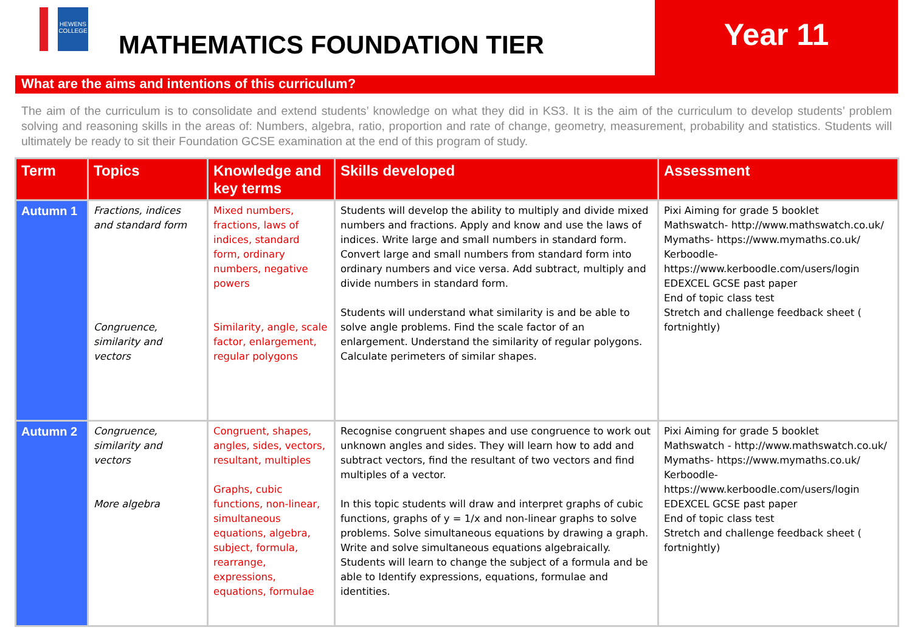HEWENS COLLEGE
MATHEMATICS FOUNDATION TIER
Year 11
What are the aims and intentions of this curriculum?
The aim of the curriculum is to consolidate and extend students’ knowledge on what they did in KS3. It is the aim of the curriculum to develop students’ problem solving and reasoning skills in the areas of: Numbers, algebra, ratio, proportion and rate of change, geometry, measurement, probability and statistics. Students will ultimately be ready to sit their Foundation GCSE examination at the end of this program of study.
| Term | Topics | Knowledge and key terms | Skills developed | Assessment |
| --- | --- | --- | --- | --- |
| Autumn 1 | Fractions, indices and standard form Congruence, similarity and vectors | Mixed numbers, fractions, laws of indices, standard form, ordinary numbers, negative powers Similarity, angle, scale factor, enlargement, regular polygons | Students will develop the ability to multiply and divide mixed numbers and fractions. Apply and know and use the laws of indices. Write large and small numbers in standard form. Convert large and small numbers from standard form into ordinary numbers and vice versa. Add subtract, multiply and divide numbers in standard form. Students will understand what similarity is and be able to solve angle problems. Find the scale factor of an enlargement. Understand the similarity of regular polygons. Calculate perimeters of similar shapes. | Pixi Aiming for grade 5 booklet Mathswatch- http://www.mathswatch.co.uk/ Mymaths- https://www.mymaths.co.uk/ Kerboodle- https://www.kerboodle.com/users/login EDEXCEL GCSE past paper End of topic class test Stretch and challenge feedback sheet ( fortnightly) |
| Autumn 2 | Congruence, similarity and vectors More algebra | Congruent, shapes, angles, sides, vectors, resultant, multiples Graphs, cubic functions, non-linear, simultaneous equations, algebra, subject, formula, rearrange, expressions, equations, formulae | Recognise congruent shapes and use congruence to work out unknown angles and sides. They will learn how to add and subtract vectors, find the resultant of two vectors and find multiples of a vector. In this topic students will draw and interpret graphs of cubic functions, graphs of y = 1/x and non-linear graphs to solve problems. Solve simultaneous equations by drawing a graph. Write and solve simultaneous equations algebraically. Students will learn to change the subject of a formula and be able to Identify expressions, equations, formulae and identities. | Pixi Aiming for grade 5 booklet Mathswatch - http://www.mathswatch.co.uk/ Mymaths- https://www.mymaths.co.uk/ Kerboodle- https://www.kerboodle.com/users/login EDEXCEL GCSE past paper End of topic class test Stretch and challenge feedback sheet ( fortnightly) |